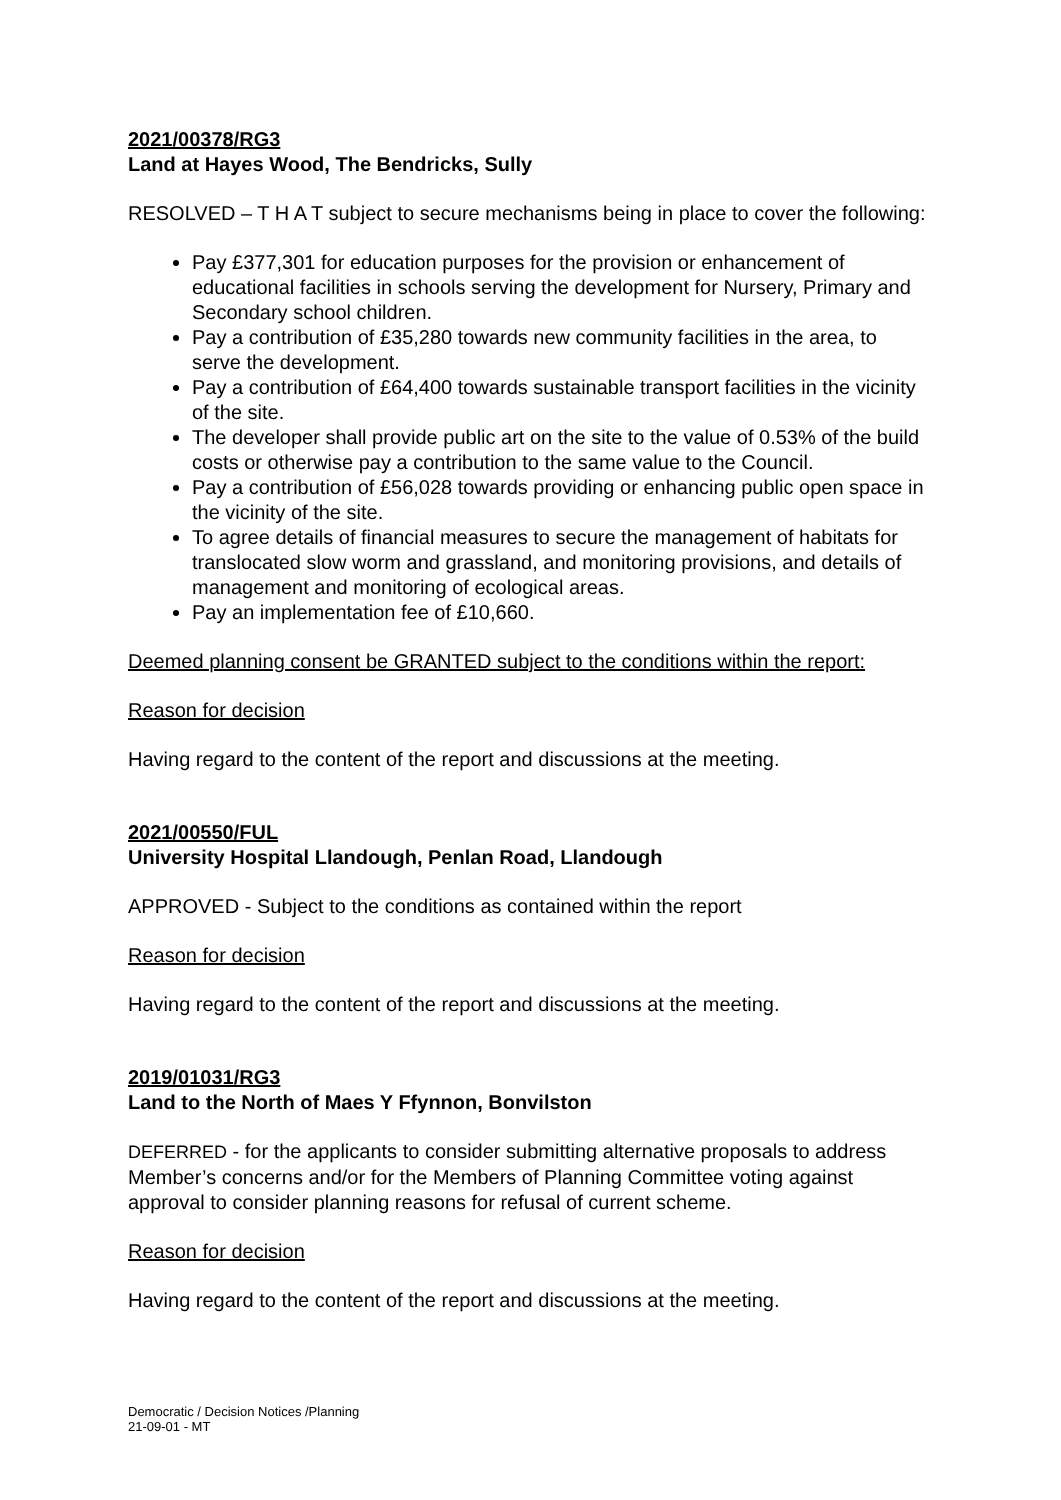2021/00378/RG3
Land at Hayes Wood, The Bendricks, Sully
RESOLVED – T H A T subject to secure mechanisms being in place to cover the following:
Pay £377,301 for education purposes for the provision or enhancement of educational facilities in schools serving the development for Nursery, Primary and Secondary school children.
Pay a contribution of £35,280 towards new community facilities in the area, to serve the development.
Pay a contribution of £64,400 towards sustainable transport facilities in the vicinity of the site.
The developer shall provide public art on the site to the value of 0.53% of the build costs or otherwise pay a contribution to the same value to the Council.
Pay a contribution of £56,028 towards providing or enhancing public open space in the vicinity of the site.
To agree details of financial measures to secure the management of habitats for translocated slow worm and grassland, and monitoring provisions, and details of management and monitoring of ecological areas.
Pay an implementation fee of £10,660.
Deemed planning consent be GRANTED subject to the conditions within the report:
Reason for decision
Having regard to the content of the report and discussions at the meeting.
2021/00550/FUL
University Hospital Llandough, Penlan Road, Llandough
APPROVED - Subject to the conditions as contained within the report
Reason for decision
Having regard to the content of the report and discussions at the meeting.
2019/01031/RG3
Land to the North of Maes Y Ffynnon, Bonvilston
DEFERRED - for the applicants to consider submitting alternative proposals to address Member’s concerns and/or for the Members of Planning Committee voting against approval to consider planning reasons for refusal of current scheme.
Reason for decision
Having regard to the content of the report and discussions at the meeting.
Democratic / Decision Notices /Planning
21-09-01 - MT